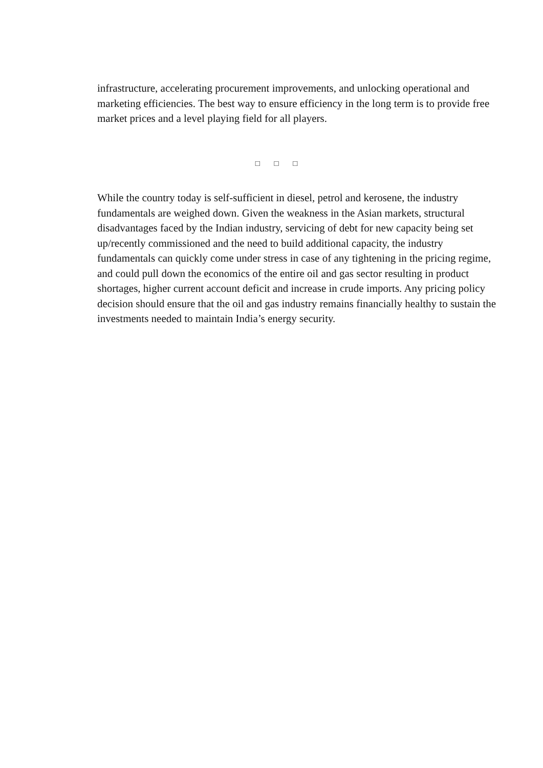infrastructure, accelerating procurement improvements, and unlocking operational and marketing efficiencies. The best way to ensure efficiency in the long term is to provide free market prices and a level playing field for all players.
□ □ □
While the country today is self-sufficient in diesel, petrol and kerosene, the industry fundamentals are weighed down. Given the weakness in the Asian markets, structural disadvantages faced by the Indian industry, servicing of debt for new capacity being set up/recently commissioned and the need to build additional capacity, the industry fundamentals can quickly come under stress in case of any tightening in the pricing regime, and could pull down the economics of the entire oil and gas sector resulting in product shortages, higher current account deficit and increase in crude imports. Any pricing policy decision should ensure that the oil and gas industry remains financially healthy to sustain the investments needed to maintain India’s energy security.